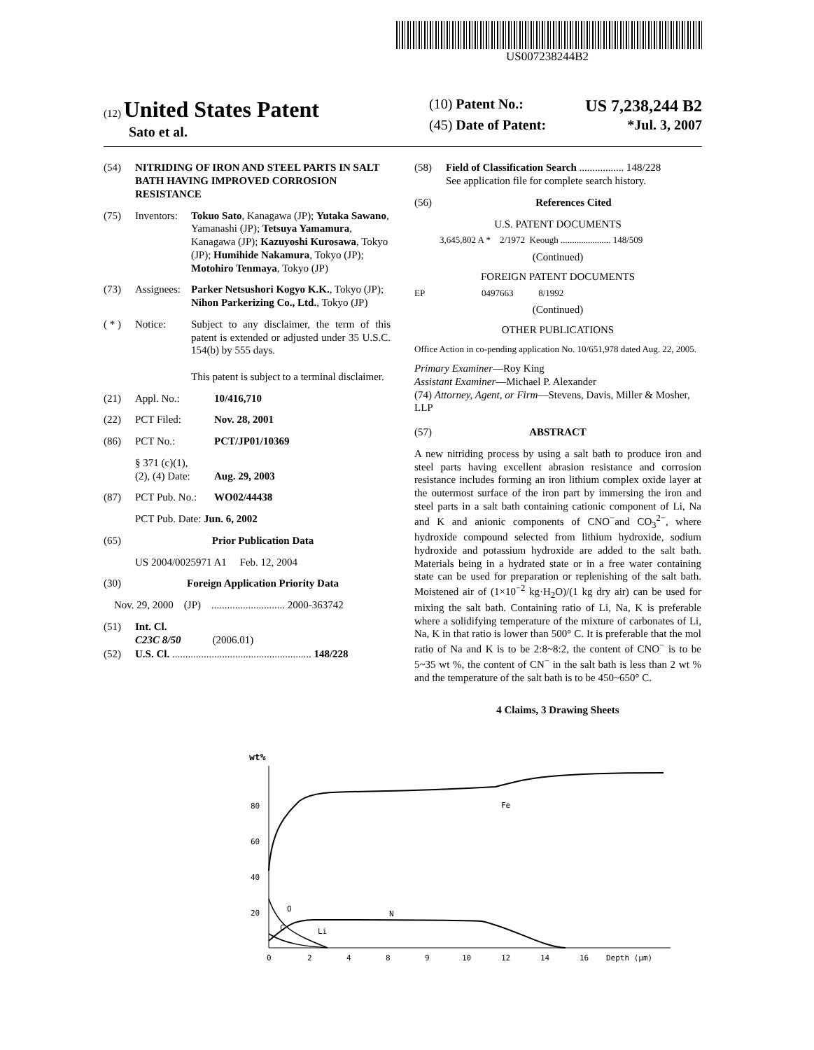US007238244B2
(12) United States Patent
Sato et al.
(10) Patent No.: US 7,238,244 B2
(45) Date of Patent: *Jul. 3, 2007
(54) NITRIDING OF IRON AND STEEL PARTS IN SALT BATH HAVING IMPROVED CORROSION RESISTANCE
(75) Inventors: Tokuo Sato, Kanagawa (JP); Yutaka Sawano, Yamanashi (JP); Tetsuya Yamamura, Kanagawa (JP); Kazuyoshi Kurosawa, Tokyo (JP); Humihide Nakamura, Tokyo (JP); Motohiro Tenmaya, Tokyo (JP)
(73) Assignees: Parker Netsushori Kogyo K.K., Tokyo (JP); Nihon Parkerizing Co., Ltd., Tokyo (JP)
( * ) Notice: Subject to any disclaimer, the term of this patent is extended or adjusted under 35 U.S.C. 154(b) by 555 days.
This patent is subject to a terminal disclaimer.
(21) Appl. No.: 10/416,710
(22) PCT Filed: Nov. 28, 2001
(86) PCT No.: PCT/JP01/10369
§ 371 (c)(1),
(2), (4) Date: Aug. 29, 2003
(87) PCT Pub. No.: WO02/44438
PCT Pub. Date: Jun. 6, 2002
(65) Prior Publication Data
US 2004/0025971 A1 Feb. 12, 2004
(30) Foreign Application Priority Data
Nov. 29, 2000 (JP) ............................ 2000-363742
(51) Int. Cl.
C23C 8/50 (2006.01)
(52) U.S. Cl. ..................................................... 148/228
(58) Field of Classification Search ................. 148/228
See application file for complete search history.
(56) References Cited
U.S. PATENT DOCUMENTS
3,645,802 A * 2/1972 Keough ...................... 148/509
(Continued)
FOREIGN PATENT DOCUMENTS
EP 0497663 8/1992
(Continued)
OTHER PUBLICATIONS
Office Action in co-pending application No. 10/651,978 dated Aug. 22, 2005.
Primary Examiner—Roy King
Assistant Examiner—Michael P. Alexander
(74) Attorney, Agent, or Firm—Stevens, Davis, Miller & Mosher, LLP
(57) ABSTRACT
A new nitriding process by using a salt bath to produce iron and steel parts having excellent abrasion resistance and corrosion resistance includes forming an iron lithium complex oxide layer at the outermost surface of the iron part by immersing the iron and steel parts in a salt bath containing cationic component of Li, Na and K and anionic components of CNO<sup>−</sup>and CO<sub>3</sub><sup>2−</sup>, where hydroxide compound selected from lithium hydroxide, sodium hydroxide and potassium hydroxide are added to the salt bath. Materials being in a hydrated state or in a free water containing state can be used for preparation or replenishing of the salt bath. Moistened air of (1×10<sup>−2</sup> kg·H<sub>2</sub>O)/(1 kg dry air) can be used for mixing the salt bath. Containing ratio of Li, Na, K is preferable where a solidifying temperature of the mixture of carbonates of Li, Na, K in that ratio is lower than 500° C. It is preferable that the mol ratio of Na and K is to be 2:8~8:2, the content of CNO<sup>−</sup> is to be 5~35 wt %, the content of CN<sup>−</sup> in the salt bath is less than 2 wt % and the temperature of the salt bath is to be 450~650° C.
4 Claims, 3 Drawing Sheets
wt%
80
60
40
20
Fe
N
O
C
Li
0
2
4
8
9
10
12
14
16
Depth (μm)